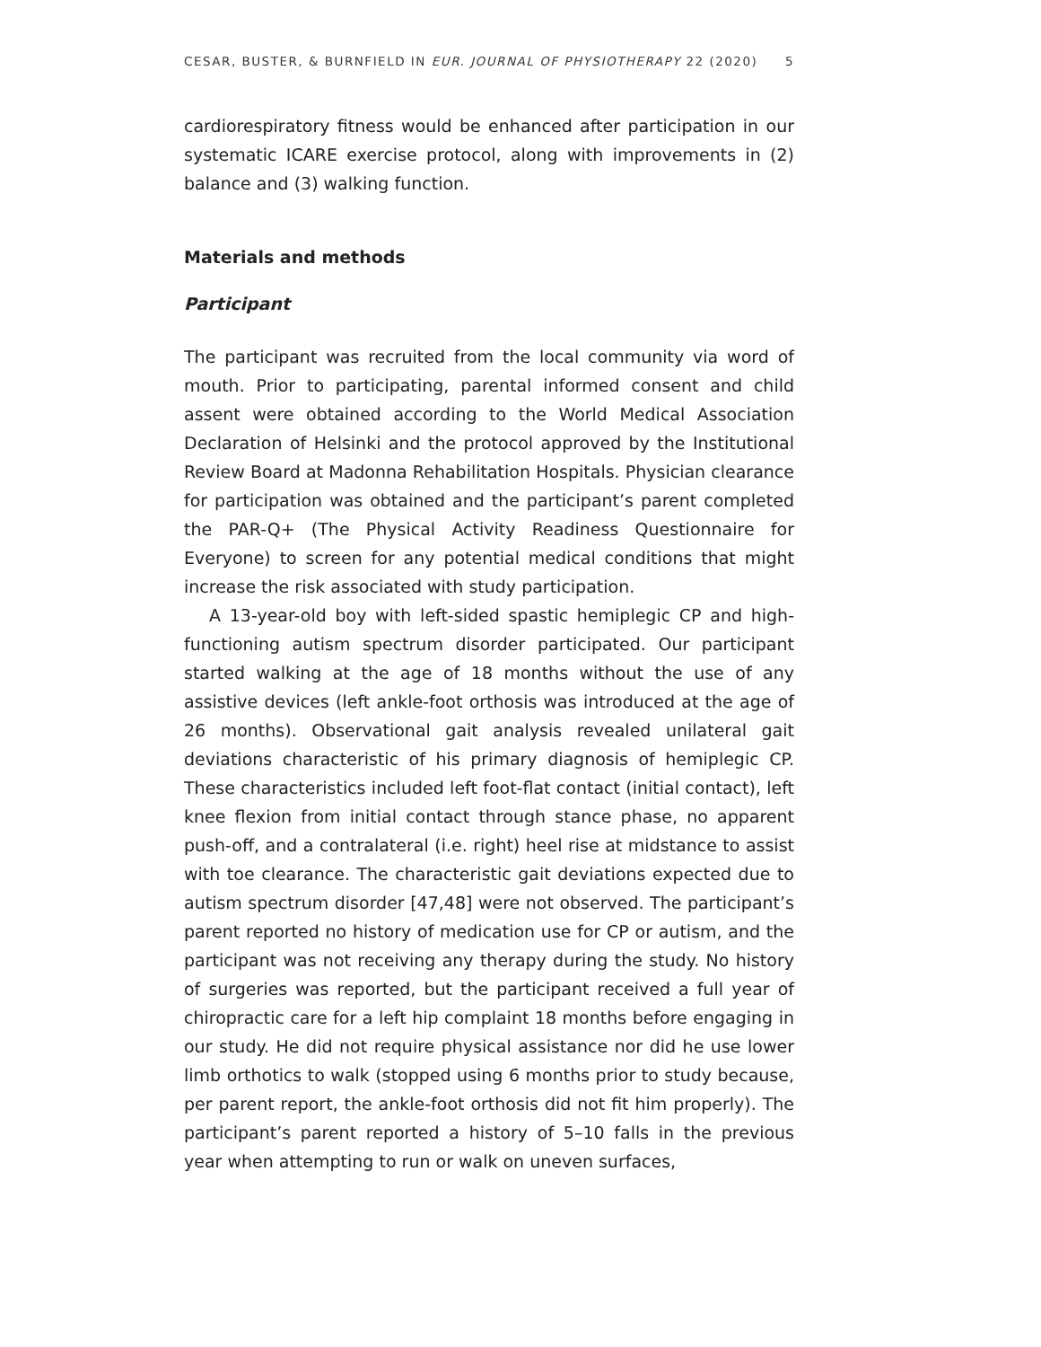CESAR, BUSTER, & BURNFIELD IN EUR. JOURNAL OF PHYSIOTHERAPY 22 (2020) 5
cardiorespiratory fitness would be enhanced after participation in our systematic ICARE exercise protocol, along with improvements in (2) balance and (3) walking function.
Materials and methods
Participant
The participant was recruited from the local community via word of mouth. Prior to participating, parental informed consent and child assent were obtained according to the World Medical Association Declaration of Helsinki and the protocol approved by the Institutional Review Board at Madonna Rehabilitation Hospitals. Physician clearance for participation was obtained and the participant’s parent completed the PAR-Q+ (The Physical Activity Readiness Questionnaire for Everyone) to screen for any potential medical conditions that might increase the risk associated with study participation.
A 13-year-old boy with left-sided spastic hemiplegic CP and high-functioning autism spectrum disorder participated. Our participant started walking at the age of 18 months without the use of any assistive devices (left ankle-foot orthosis was introduced at the age of 26 months). Observational gait analysis revealed unilateral gait deviations characteristic of his primary diagnosis of hemiplegic CP. These characteristics included left foot-flat contact (initial contact), left knee flexion from initial contact through stance phase, no apparent push-off, and a contralateral (i.e. right) heel rise at midstance to assist with toe clearance. The characteristic gait deviations expected due to autism spectrum disorder [47,48] were not observed. The participant’s parent reported no history of medication use for CP or autism, and the participant was not receiving any therapy during the study. No history of surgeries was reported, but the participant received a full year of chiropractic care for a left hip complaint 18 months before engaging in our study. He did not require physical assistance nor did he use lower limb orthotics to walk (stopped using 6 months prior to study because, per parent report, the ankle-foot orthosis did not fit him properly). The participant’s parent reported a history of 5–10 falls in the previous year when attempting to run or walk on uneven surfaces,